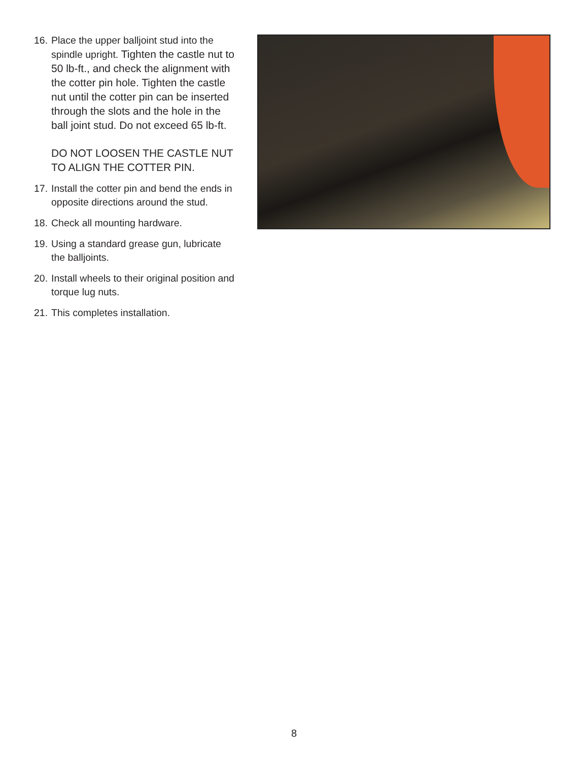16.
Place the upper balljoint stud into the spindle upright. Tighten the castle nut to 50 lb-ft., and check the alignment with the cotter pin hole. Tighten the castle nut until the cotter pin can be inserted through the slots and the hole in the ball joint stud. Do not exceed 65 lb-ft.
DO NOT LOOSEN THE CASTLE NUT TO ALIGN THE COTTER PIN.
17.
Install the cotter pin and bend the ends in opposite directions around the stud.
18.
Check all mounting hardware.
19.
Using a standard grease gun, lubricate the balljoints.
20.
Install wheels to their original position and torque lug nuts.
21.
This completes installation.
8